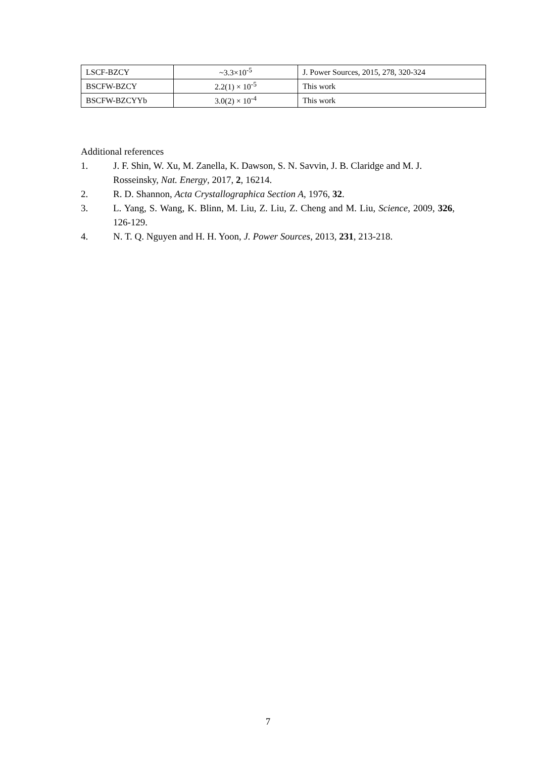| LSCF-BZCY | ~3.3×10<sup>-5</sup> | J. Power Sources, 2015, 278, 320-324 |
| BSCFW-BZCY | 2.2(1) × 10<sup>-5</sup> | This work |
| BSCFW-BZCYYb | 3.0(2) × 10<sup>-4</sup> | This work |
Additional references
1. J. F. Shin, W. Xu, M. Zanella, K. Dawson, S. N. Savvin, J. B. Claridge and M. J. Rosseinsky, Nat. Energy, 2017, 2, 16214.
2. R. D. Shannon, Acta Crystallographica Section A, 1976, 32.
3. L. Yang, S. Wang, K. Blinn, M. Liu, Z. Liu, Z. Cheng and M. Liu, Science, 2009, 326, 126-129.
4. N. T. Q. Nguyen and H. H. Yoon, J. Power Sources, 2013, 231, 213-218.
7